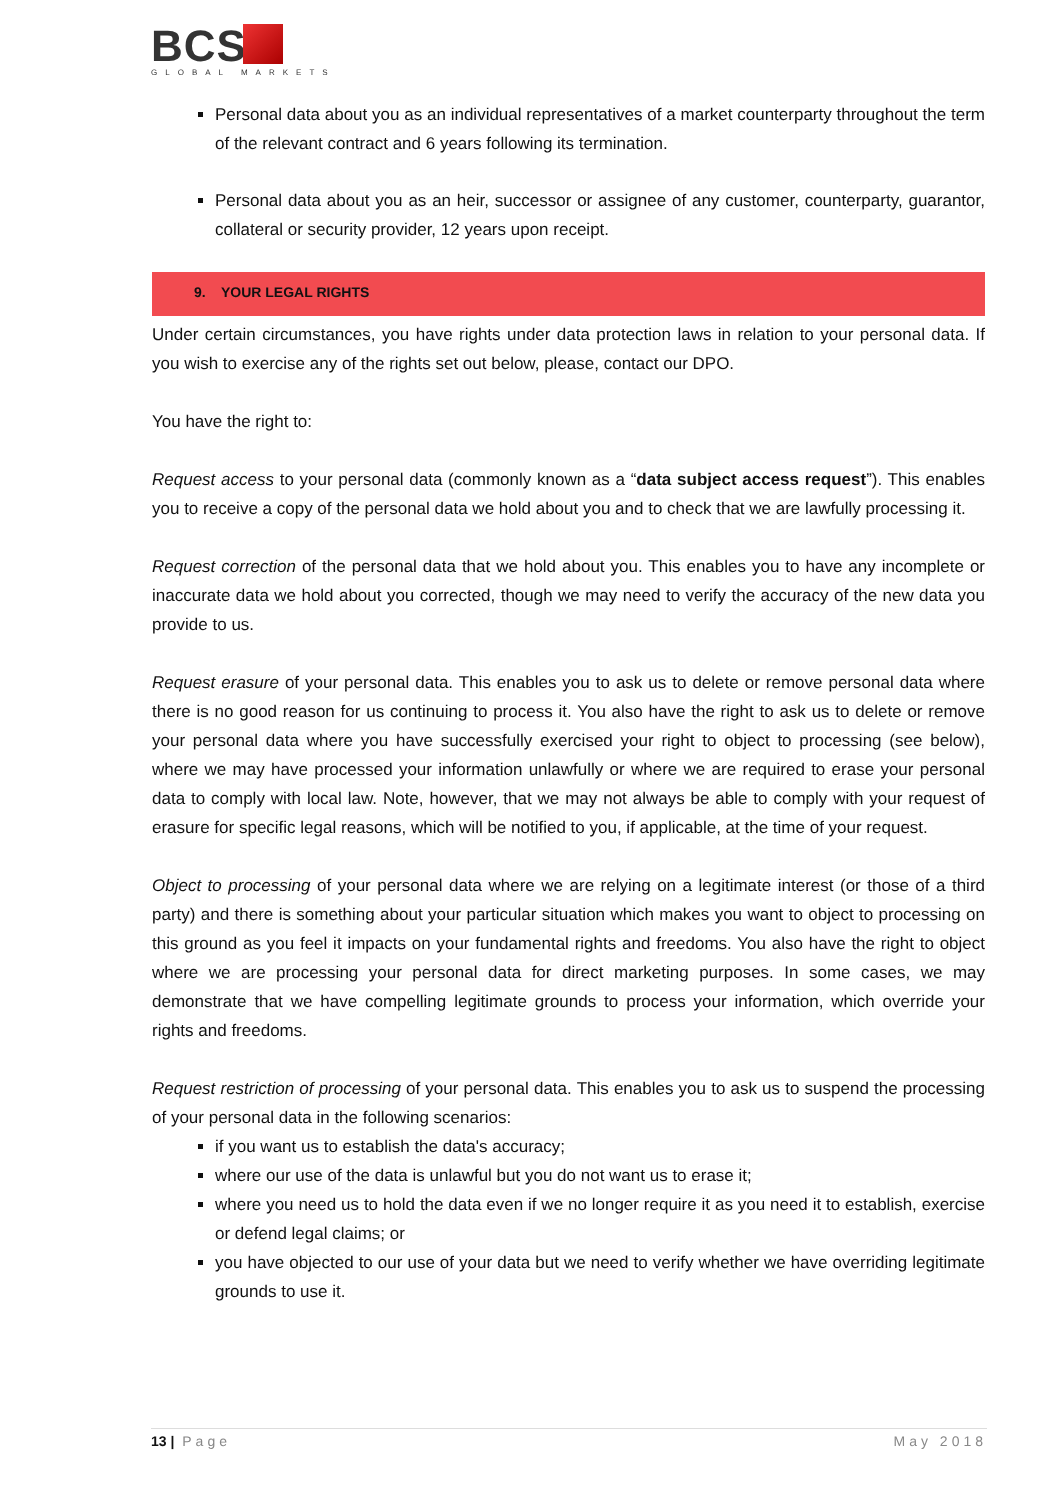BCS
GLOBAL MARKETS
Personal data about you as an individual representatives of a market counterparty throughout the term of the relevant contract and 6 years following its termination.
Personal data about you as an heir, successor or assignee of any customer, counterparty, guarantor, collateral or security provider, 12 years upon receipt.
9. YOUR LEGAL RIGHTS
Under certain circumstances, you have rights under data protection laws in relation to your personal data. If you wish to exercise any of the rights set out below, please, contact our DPO.
You have the right to:
Request access to your personal data (commonly known as a “data subject access request”). This enables you to receive a copy of the personal data we hold about you and to check that we are lawfully processing it.
Request correction of the personal data that we hold about you. This enables you to have any incomplete or inaccurate data we hold about you corrected, though we may need to verify the accuracy of the new data you provide to us.
Request erasure of your personal data. This enables you to ask us to delete or remove personal data where there is no good reason for us continuing to process it. You also have the right to ask us to delete or remove your personal data where you have successfully exercised your right to object to processing (see below), where we may have processed your information unlawfully or where we are required to erase your personal data to comply with local law. Note, however, that we may not always be able to comply with your request of erasure for specific legal reasons, which will be notified to you, if applicable, at the time of your request.
Object to processing of your personal data where we are relying on a legitimate interest (or those of a third party) and there is something about your particular situation which makes you want to object to processing on this ground as you feel it impacts on your fundamental rights and freedoms. You also have the right to object where we are processing your personal data for direct marketing purposes. In some cases, we may demonstrate that we have compelling legitimate grounds to process your information, which override your rights and freedoms.
Request restriction of processing of your personal data. This enables you to ask us to suspend the processing of your personal data in the following scenarios:
if you want us to establish the data's accuracy;
where our use of the data is unlawful but you do not want us to erase it;
where you need us to hold the data even if we no longer require it as you need it to establish, exercise or defend legal claims; or
you have objected to our use of your data but we need to verify whether we have overriding legitimate grounds to use it.
13 | Page May 2018